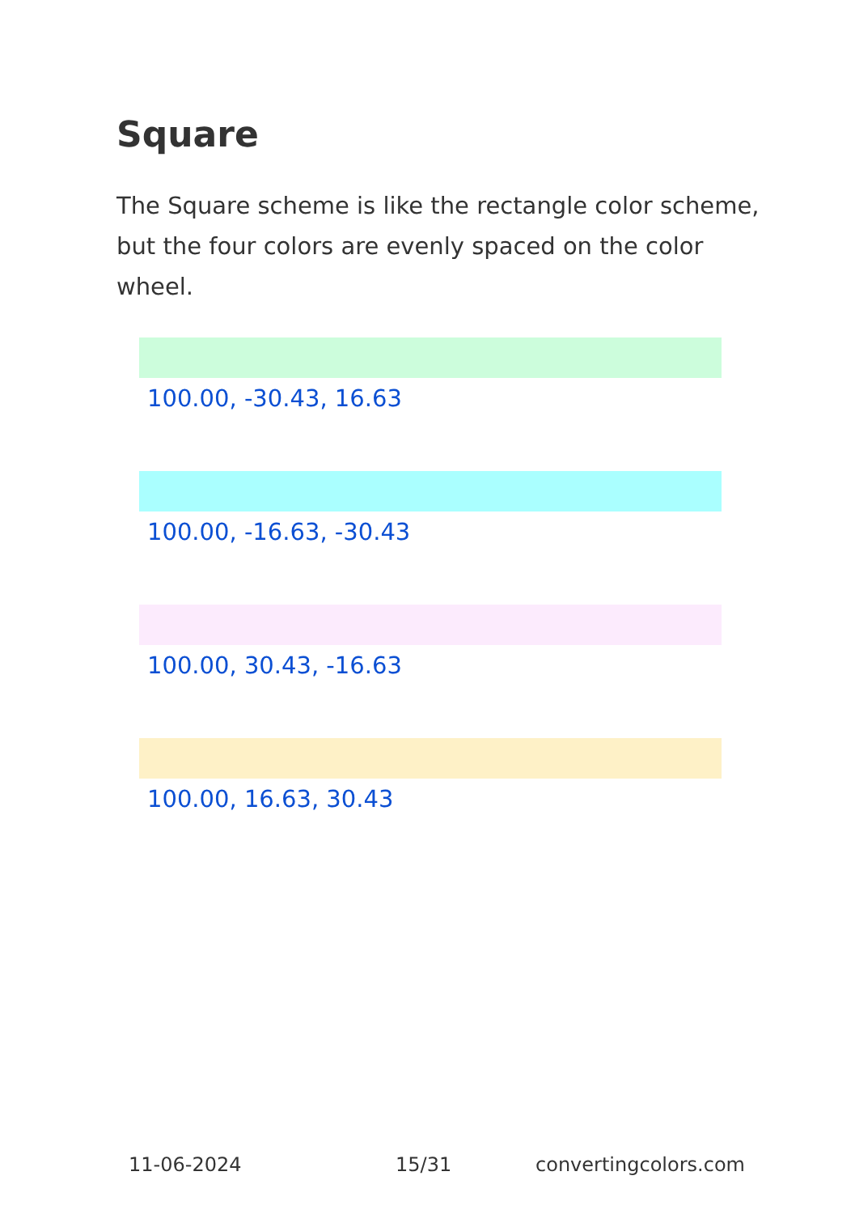Square
The Square scheme is like the rectangle color scheme, but the four colors are evenly spaced on the color wheel.
100.00, -30.43, 16.63
100.00, -16.63, -30.43
100.00, 30.43, -16.63
100.00, 16.63, 30.43
11-06-2024 15/31 convertingcolors.com